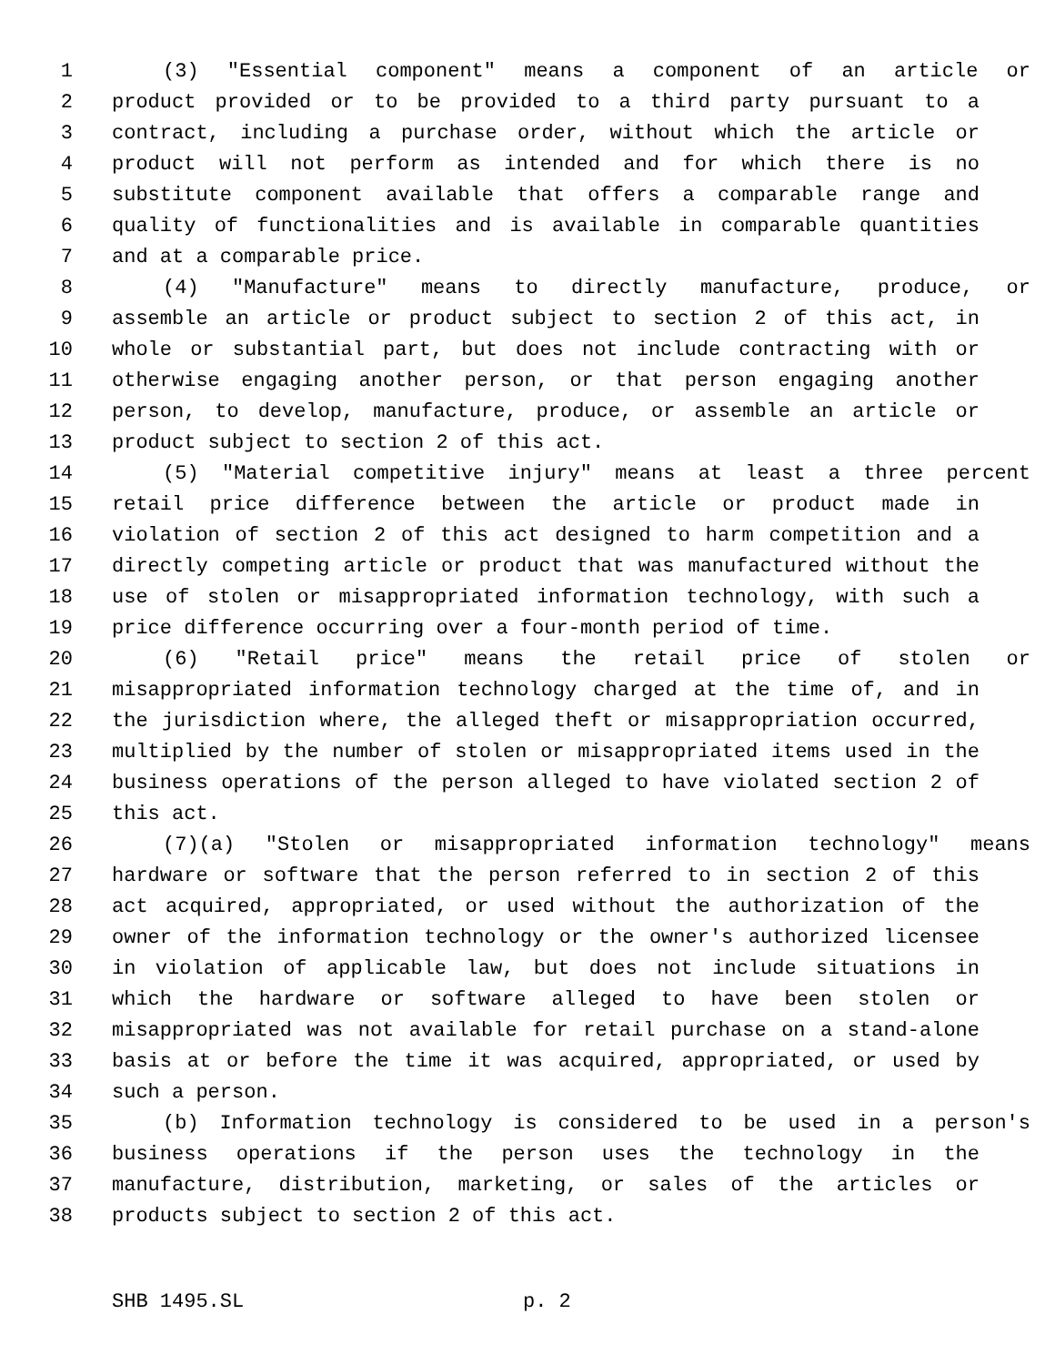1 (3) "Essential component" means a component of an article or
2 product provided or to be provided to a third party pursuant to a
3 contract, including a purchase order, without which the article or
4 product will not perform as intended and for which there is no
5 substitute component available that offers a comparable range and
6 quality of functionalities and is available in comparable quantities
7 and at a comparable price.
8 (4) "Manufacture" means to directly manufacture, produce, or
9 assemble an article or product subject to section 2 of this act, in
10 whole or substantial part, but does not include contracting with or
11 otherwise engaging another person, or that person engaging another
12 person, to develop, manufacture, produce, or assemble an article or
13 product subject to section 2 of this act.
14 (5) "Material competitive injury" means at least a three percent
15 retail price difference between the article or product made in
16 violation of section 2 of this act designed to harm competition and a
17 directly competing article or product that was manufactured without the
18 use of stolen or misappropriated information technology, with such a
19 price difference occurring over a four-month period of time.
20 (6) "Retail price" means the retail price of stolen or
21 misappropriated information technology charged at the time of, and in
22 the jurisdiction where, the alleged theft or misappropriation occurred,
23 multiplied by the number of stolen or misappropriated items used in the
24 business operations of the person alleged to have violated section 2 of
25 this act.
26 (7)(a) "Stolen or misappropriated information technology" means
27 hardware or software that the person referred to in section 2 of this
28 act acquired, appropriated, or used without the authorization of the
29 owner of the information technology or the owner's authorized licensee
30 in violation of applicable law, but does not include situations in
31 which the hardware or software alleged to have been stolen or
32 misappropriated was not available for retail purchase on a stand-alone
33 basis at or before the time it was acquired, appropriated, or used by
34 such a person.
35 (b) Information technology is considered to be used in a person's
36 business operations if the person uses the technology in the
37 manufacture, distribution, marketing, or sales of the articles or
38 products subject to section 2 of this act.
SHB 1495.SL p. 2